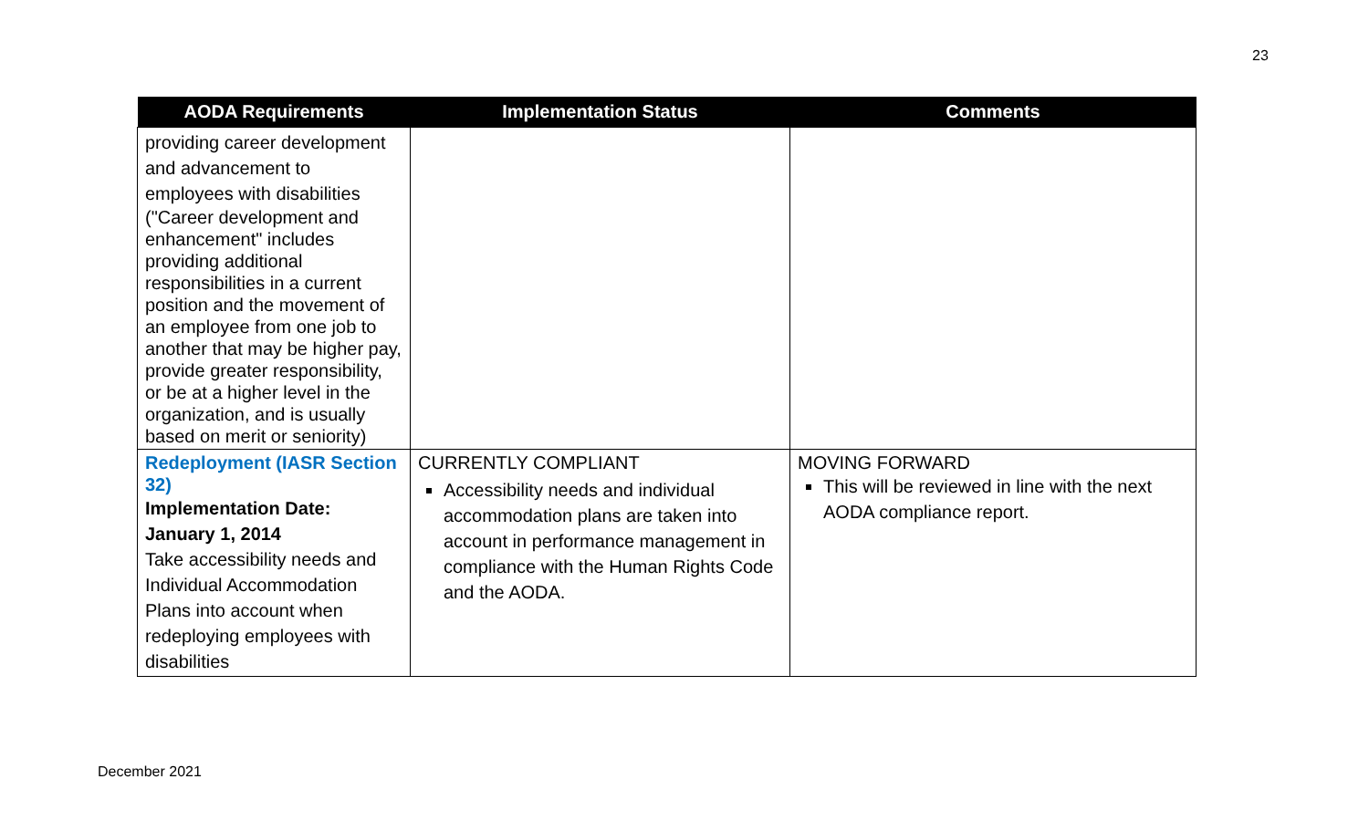23
| AODA Requirements | Implementation Status | Comments |
| --- | --- | --- |
| providing career development and advancement to employees with disabilities ("Career development and enhancement" includes providing additional responsibilities in a current position and the movement of an employee from one job to another that may be higher pay, provide greater responsibility, or be at a higher level in the organization, and is usually based on merit or seniority) | | |
| Redeployment (IASR Section 32) Implementation Date: January 1, 2014 Take accessibility needs and Individual Accommodation Plans into account when redeploying employees with disabilities | CURRENTLY COMPLIANT Accessibility needs and individual accommodation plans are taken into account in performance management in compliance with the Human Rights Code and the AODA. | MOVING FORWARD This will be reviewed in line with the next AODA compliance report. |
December 2021